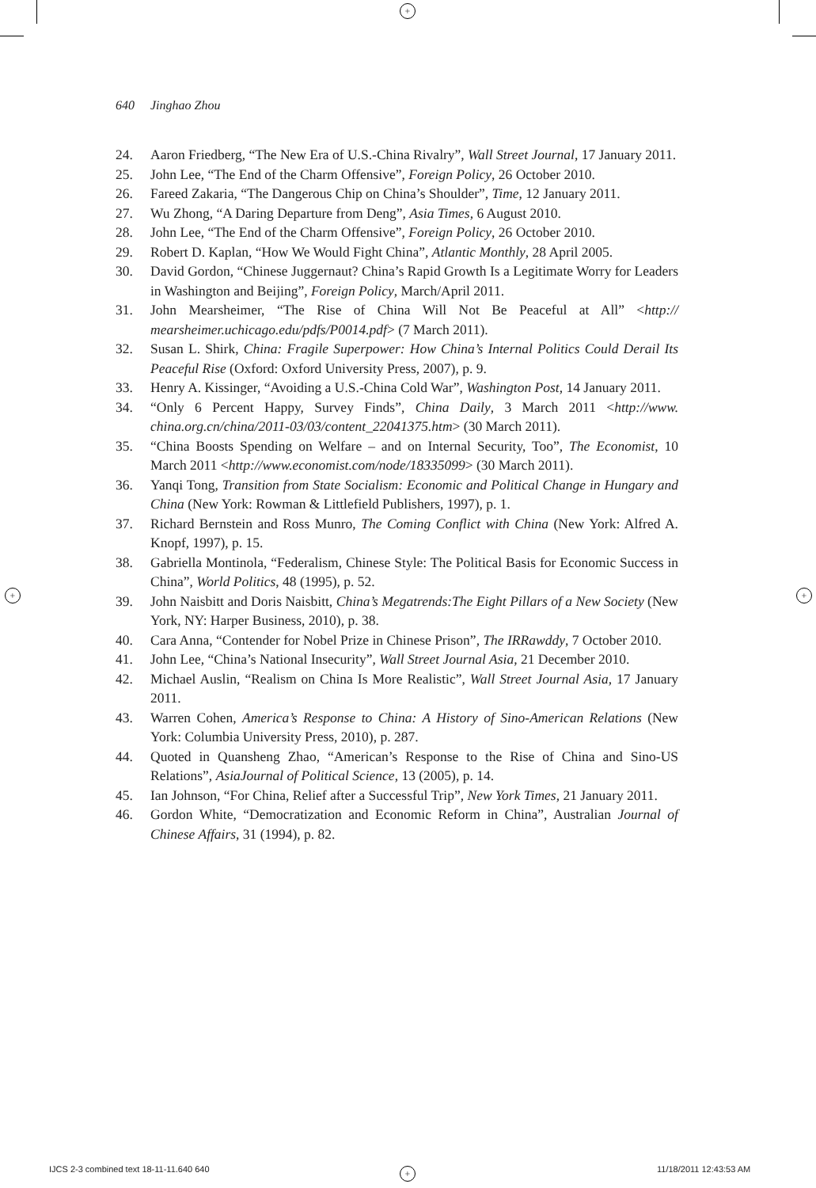+
+ +
+
640 Jinghao Zhou
24. Aaron Friedberg, “The New Era of U.S.-China Rivalry”, Wall Street Journal, 17 January 2011.
25. John Lee, “The End of the Charm Offensive”, Foreign Policy, 26 October 2010.
26. Fareed Zakaria, “The Dangerous Chip on China’s Shoulder”, Time, 12 January 2011.
27. Wu Zhong, “A Daring Departure from Deng”, Asia Times, 6 August 2010.
28. John Lee, “The End of the Charm Offensive”, Foreign Policy, 26 October 2010.
29. Robert D. Kaplan, “How We Would Fight China”, Atlantic Monthly, 28 April 2005.
30. David Gordon, “Chinese Juggernaut? China’s Rapid Growth Is a Legitimate Worry for Leaders in Washington and Beijing”, Foreign Policy, March/April 2011.
31. John Mearsheimer, “The Rise of China Will Not Be Peaceful at All” <http:// mearsheimer.uchicago.edu/pdfs/P0014.pdf> (7 March 2011).
32. Susan L. Shirk, China: Fragile Superpower: How China’s Internal Politics Could Derail Its Peaceful Rise (Oxford: Oxford University Press, 2007), p. 9.
33. Henry A. Kissinger, “Avoiding a U.S.-China Cold War”, Washington Post, 14 January 2011.
34. “Only 6 Percent Happy, Survey Finds”, China Daily, 3 March 2011 <http://www. china.org.cn/china/2011-03/03/content_22041375.htm> (30 March 2011).
35. “China Boosts Spending on Welfare – and on Internal Security, Too”, The Economist, 10 March 2011 <http://www.economist.com/node/18335099> (30 March 2011).
36. Yanqi Tong, Transition from State Socialism: Economic and Political Change in Hungary and China (New York: Rowman & Littlefield Publishers, 1997), p. 1.
37. Richard Bernstein and Ross Munro, The Coming Conflict with China (New York: Alfred A. Knopf, 1997), p. 15.
38. Gabriella Montinola, “Federalism, Chinese Style: The Political Basis for Economic Success in China”, World Politics, 48 (1995), p. 52.
39. John Naisbitt and Doris Naisbitt, China’s Megatrends:The Eight Pillars of a New Society (New York, NY: Harper Business, 2010), p. 38.
40. Cara Anna, “Contender for Nobel Prize in Chinese Prison”, The IRRawddy, 7 October 2010.
41. John Lee, “China’s National Insecurity”, Wall Street Journal Asia, 21 December 2010.
42. Michael Auslin, “Realism on China Is More Realistic”, Wall Street Journal Asia, 17 January 2011.
43. Warren Cohen, America’s Response to China: A History of Sino-American Relations (New York: Columbia University Press, 2010), p. 287.
44. Quoted in Quansheng Zhao, “American’s Response to the Rise of China and Sino-US Relations”, AsiaJournal of Political Science, 13 (2005), p. 14.
45. Ian Johnson, “For China, Relief after a Successful Trip”, New York Times, 21 January 2011.
46. Gordon White, “Democratization and Economic Reform in China”, Australian Journal of Chinese Affairs, 31 (1994), p. 82.
IJCS 2-3 combined text 18-11-11.640 640
11/18/2011 12:43:53 AM